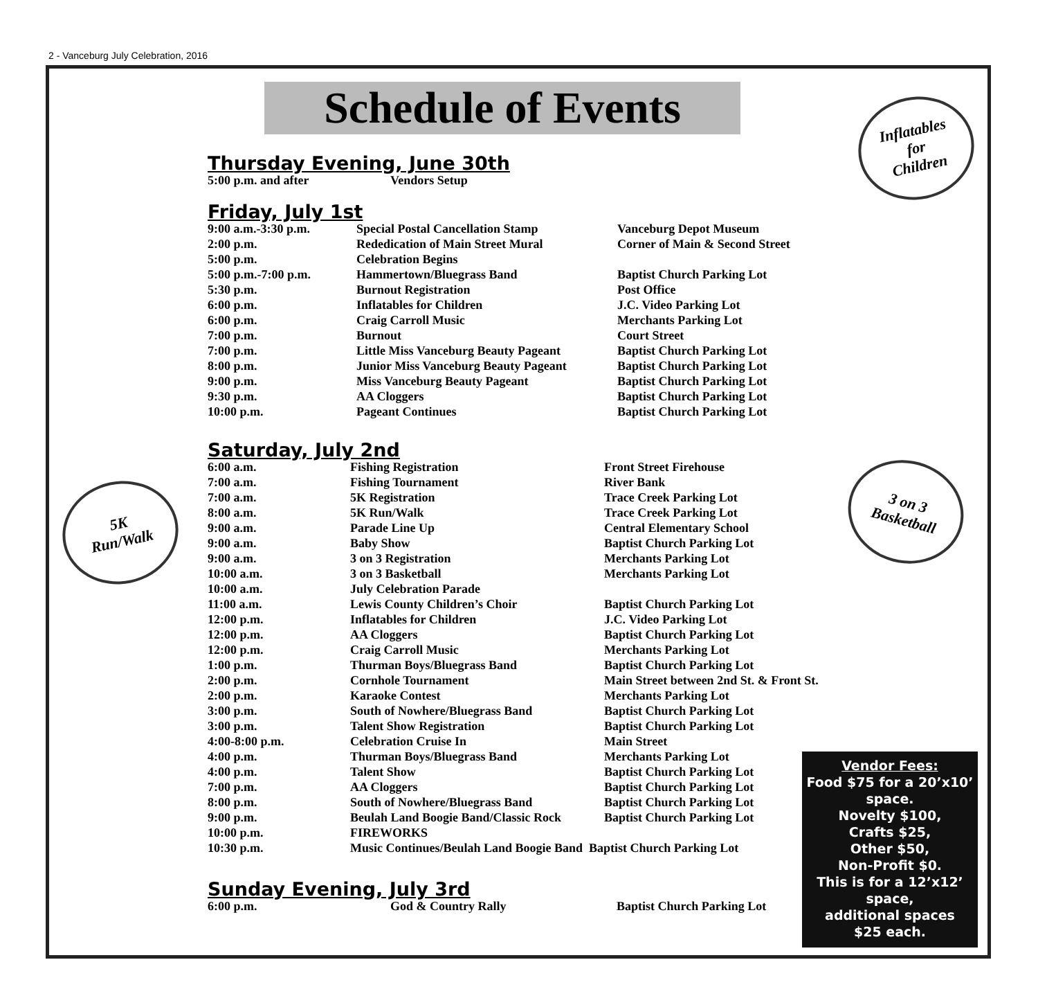2 - Vanceburg July Celebration, 2016
Inflatables
for
Children
5K
Run/Walk
3 on 3
Basketball
Schedule of Events
Thursday Evening, June 30th
| 5:00 p.m. and after | Vendors Setup |
Friday, July 1st
| 9:00 a.m.-3:30 p.m. | Special Postal Cancellation Stamp | Vanceburg Depot Museum |
| 2:00 p.m. | Rededication of Main Street Mural | Corner of Main & Second Street |
| 5:00 p.m. | Celebration Begins | |
| 5:00 p.m.-7:00 p.m. | Hammertown/Bluegrass Band | Baptist Church Parking Lot |
| 5:30 p.m. | Burnout Registration | Post Office |
| 6:00 p.m. | Inflatables for Children | J.C. Video Parking Lot |
| 6:00 p.m. | Craig Carroll Music | Merchants Parking Lot |
| 7:00 p.m. | Burnout | Court Street |
| 7:00 p.m. | Little Miss Vanceburg Beauty Pageant | Baptist Church Parking Lot |
| 8:00 p.m. | Junior Miss Vanceburg Beauty Pageant | Baptist Church Parking Lot |
| 9:00 p.m. | Miss Vanceburg Beauty Pageant | Baptist Church Parking Lot |
| 9:30 p.m. | AA Cloggers | Baptist Church Parking Lot |
| 10:00 p.m. | Pageant Continues | Baptist Church Parking Lot |
Saturday, July 2nd
| 6:00 a.m. | Fishing Registration | Front Street Firehouse |
| 7:00 a.m. | Fishing Tournament | River Bank |
| 7:00 a.m. | 5K Registration | Trace Creek Parking Lot |
| 8:00 a.m. | 5K Run/Walk | Trace Creek Parking Lot |
| 9:00 a.m. | Parade Line Up | Central Elementary School |
| 9:00 a.m. | Baby Show | Baptist Church Parking Lot |
| 9:00 a.m. | 3 on 3 Registration | Merchants Parking Lot |
| 10:00 a.m. | 3 on 3 Basketball | Merchants Parking Lot |
| 10:00 a.m. | July Celebration Parade | |
| 11:00 a.m. | Lewis County Children’s Choir | Baptist Church Parking Lot |
| 12:00 p.m. | Inflatables for Children | J.C. Video Parking Lot |
| 12:00 p.m. | AA Cloggers | Baptist Church Parking Lot |
| 12:00 p.m. | Craig Carroll Music | Merchants Parking Lot |
| 1:00 p.m. | Thurman Boys/Bluegrass Band | Baptist Church Parking Lot |
| 2:00 p.m. | Cornhole Tournament | Main Street between 2nd St. & Front St. |
| 2:00 p.m. | Karaoke Contest | Merchants Parking Lot |
| 3:00 p.m. | South of Nowhere/Bluegrass Band | Baptist Church Parking Lot |
| 3:00 p.m. | Talent Show Registration | Baptist Church Parking Lot |
| 4:00-8:00 p.m. | Celebration Cruise In | Main Street |
| 4:00 p.m. | Thurman Boys/Bluegrass Band | Merchants Parking Lot |
| 4:00 p.m. | Talent Show | Baptist Church Parking Lot |
| 7:00 p.m. | AA Cloggers | Baptist Church Parking Lot |
| 8:00 p.m. | South of Nowhere/Bluegrass Band | Baptist Church Parking Lot |
| 9:00 p.m. | Beulah Land Boogie Band/Classic Rock | Baptist Church Parking Lot |
| 10:00 p.m. | FIREWORKS | |
| 10:30 p.m. | Music Continues/Beulah Land Boogie Band Baptist Church Parking Lot | |
Sunday Evening, July 3rd
| 6:00 p.m. | God & Country Rally | Baptist Church Parking Lot |
Vendor Fees:
Food $75 for a 20’x10’ space.
Novelty $100,
Crafts $25,
Other $50,
Non-Profit $0.
This is for a 12’x12’ space,
additional spaces
$25 each.